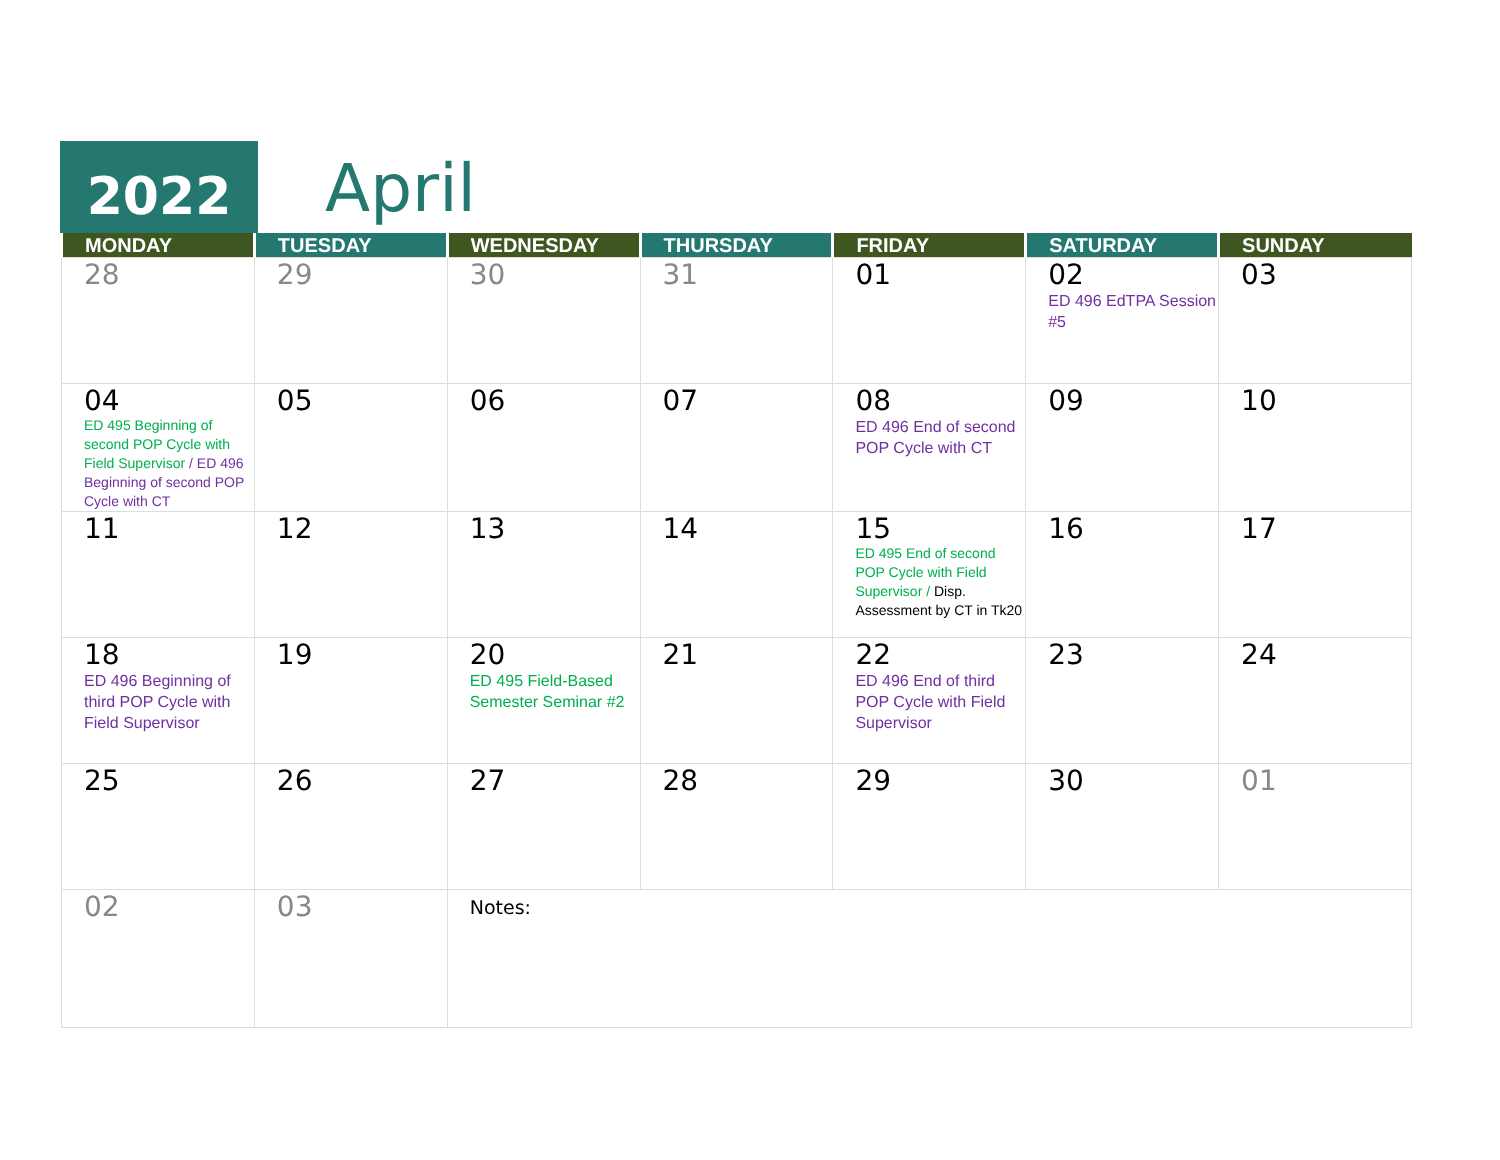2022 April
| MONDAY | TUESDAY | WEDNESDAY | THURSDAY | FRIDAY | SATURDAY | SUNDAY |
| --- | --- | --- | --- | --- | --- | --- |
| 28 | 29 | 30 | 31 | 01 | 02 ED 496 EdTPA Session #5 | 03 |
| 04 ED 495 Beginning of second POP Cycle with Field Supervisor / ED 496 Beginning of second POP Cycle with CT | 05 | 06 | 07 | 08 ED 496 End of second POP Cycle with CT | 09 | 10 |
| 11 | 12 | 13 | 14 | 15 ED 495 End of second POP Cycle with Field Supervisor / Disp. Assessment by CT in Tk20 | 16 | 17 |
| 18 ED 496 Beginning of third POP Cycle with Field Supervisor | 19 | 20 ED 495 Field-Based Semester Seminar #2 | 21 | 22 ED 496 End of third POP Cycle with Field Supervisor | 23 | 24 |
| 25 | 26 | 27 | 28 | 29 | 30 | 01 |
| 02 | 03 | Notes: | | | | |